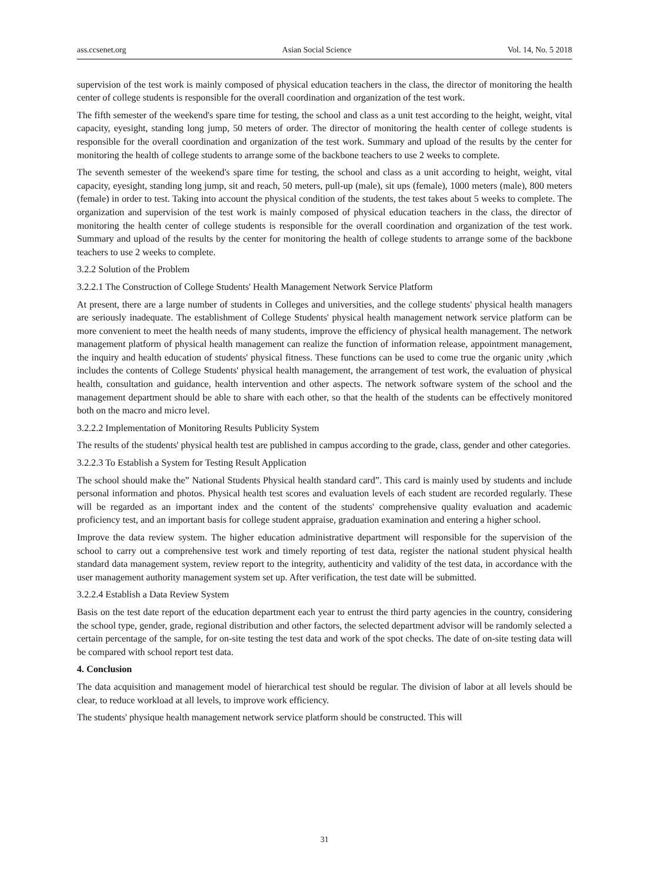ass.ccsenet.org Asian Social Science Vol. 14, No. 5 2018
supervision of the test work is mainly composed of physical education teachers in the class, the director of monitoring the health center of college students is responsible for the overall coordination and organization of the test work.
The fifth semester of the weekend's spare time for testing, the school and class as a unit test according to the height, weight, vital capacity, eyesight, standing long jump, 50 meters of order. The director of monitoring the health center of college students is responsible for the overall coordination and organization of the test work. Summary and upload of the results by the center for monitoring the health of college students to arrange some of the backbone teachers to use 2 weeks to complete.
The seventh semester of the weekend's spare time for testing, the school and class as a unit according to height, weight, vital capacity, eyesight, standing long jump, sit and reach, 50 meters, pull-up (male), sit ups (female), 1000 meters (male), 800 meters (female) in order to test. Taking into account the physical condition of the students, the test takes about 5 weeks to complete. The organization and supervision of the test work is mainly composed of physical education teachers in the class, the director of monitoring the health center of college students is responsible for the overall coordination and organization of the test work. Summary and upload of the results by the center for monitoring the health of college students to arrange some of the backbone teachers to use 2 weeks to complete.
3.2.2 Solution of the Problem
3.2.2.1 The Construction of College Students' Health Management Network Service Platform
At present, there are a large number of students in Colleges and universities, and the college students' physical health managers are seriously inadequate. The establishment of College Students' physical health management network service platform can be more convenient to meet the health needs of many students, improve the efficiency of physical health management. The network management platform of physical health management can realize the function of information release, appointment management, the inquiry and health education of students' physical fitness. These functions can be used to come true the organic unity ,which includes the contents of College Students' physical health management, the arrangement of test work, the evaluation of physical health, consultation and guidance, health intervention and other aspects. The network software system of the school and the management department should be able to share with each other, so that the health of the students can be effectively monitored both on the macro and micro level.
3.2.2.2 Implementation of Monitoring Results Publicity System
The results of the students' physical health test are published in campus according to the grade, class, gender and other categories.
3.2.2.3 To Establish a System for Testing Result Application
The school should make the” National Students Physical health standard card”. This card is mainly used by students and include personal information and photos. Physical health test scores and evaluation levels of each student are recorded regularly. These will be regarded as an important index and the content of the students' comprehensive quality evaluation and academic proficiency test, and an important basis for college student appraise, graduation examination and entering a higher school.
Improve the data review system. The higher education administrative department will responsible for the supervision of the school to carry out a comprehensive test work and timely reporting of test data, register the national student physical health standard data management system, review report to the integrity, authenticity and validity of the test data, in accordance with the user management authority management system set up. After verification, the test date will be submitted.
3.2.2.4 Establish a Data Review System
Basis on the test date report of the education department each year to entrust the third party agencies in the country, considering the school type, gender, grade, regional distribution and other factors, the selected department advisor will be randomly selected a certain percentage of the sample, for on-site testing the test data and work of the spot checks. The date of on-site testing data will be compared with school report test data.
4. Conclusion
The data acquisition and management model of hierarchical test should be regular. The division of labor at all levels should be clear, to reduce workload at all levels, to improve work efficiency.
The students' physique health management network service platform should be constructed. This will
31